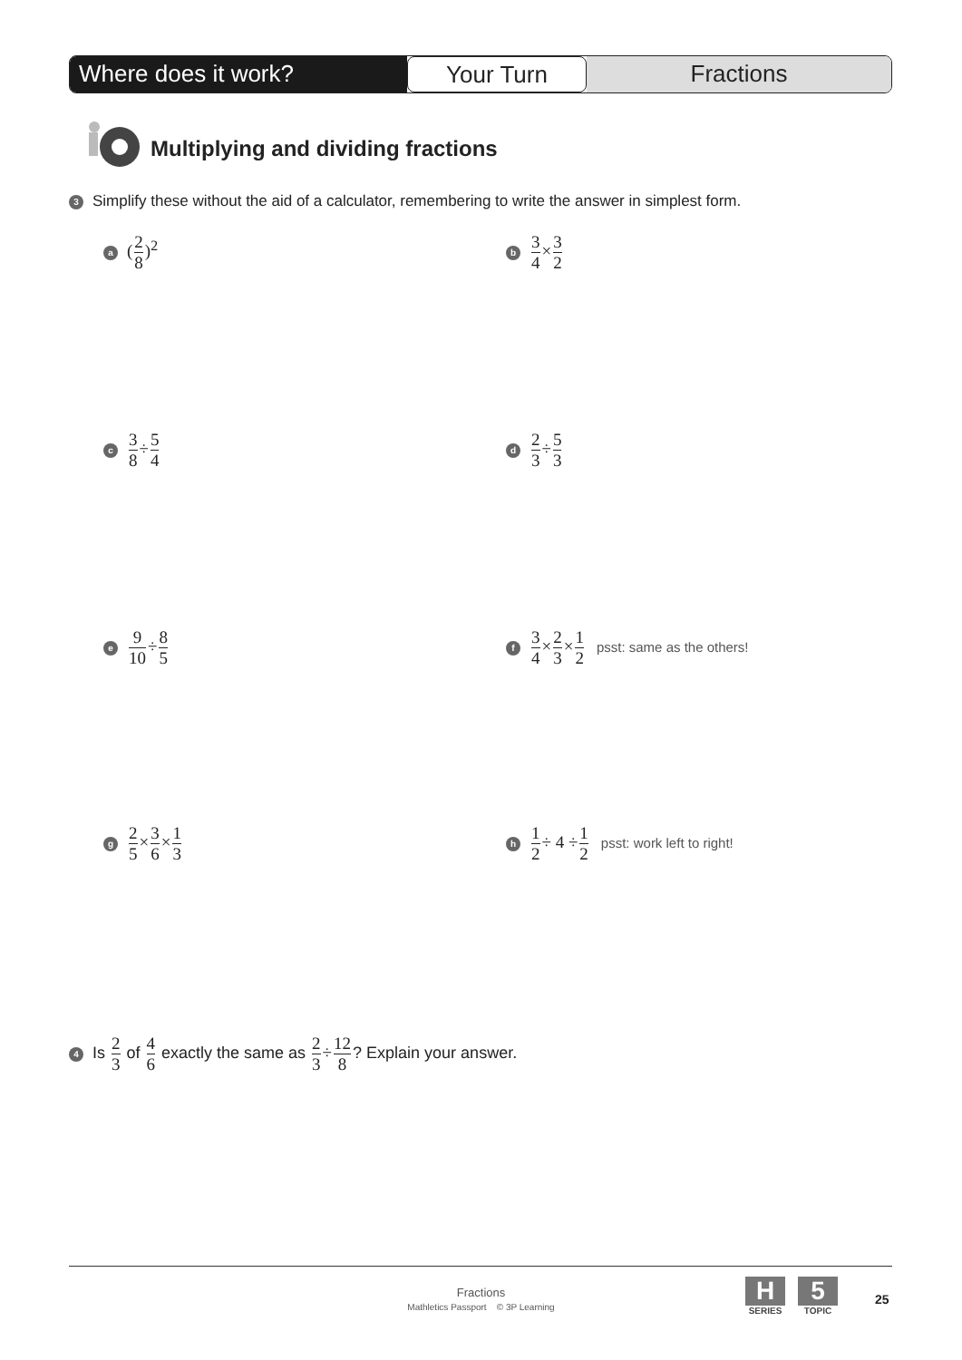Where does it work? Your Turn Fractions
Multiplying and dividing fractions
3 Simplify these without the aid of a calculator, remembering to write the answer in simplest form.
a (2 8)<sup>2</sup> b 3 4×3 2
c 3 8÷5 4 d 2 3÷5 3
e 9 10÷8 5
f 3 4×2 3×1 2 psst: same as the others!
g 2 5×3 6×1 3
h 1 2÷ 4 ÷1 2 psst: work left to right!
4 Is 2 3 of 4 6 exactly the same as 2 3÷12 8? Explain your answer.
Fractions
Mathletics Passport © 3P Learning
H
SERIES
5
TOPIC
25